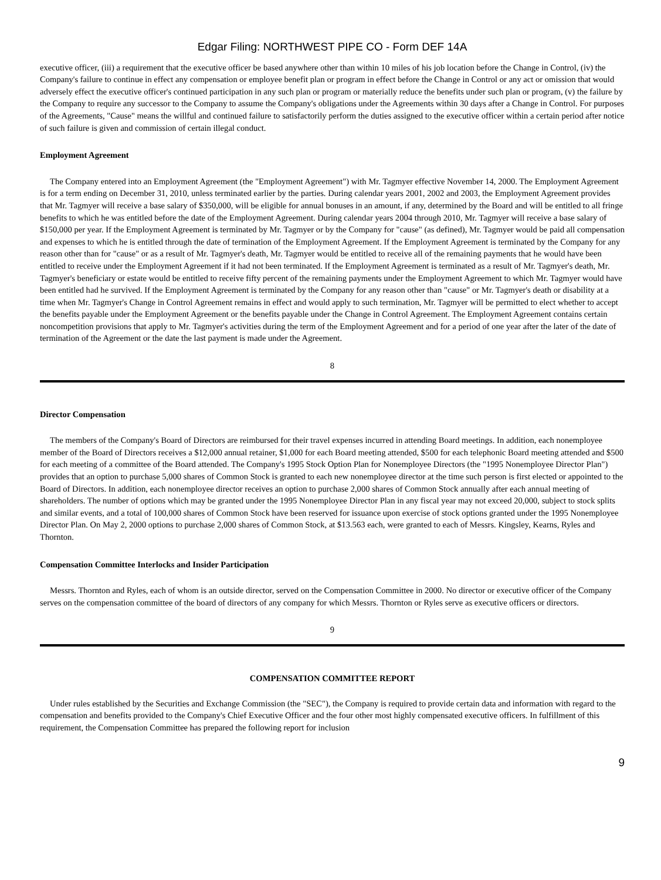Edgar Filing: NORTHWEST PIPE CO - Form DEF 14A
executive officer, (iii) a requirement that the executive officer be based anywhere other than within 10 miles of his job location before the Change in Control, (iv) the Company's failure to continue in effect any compensation or employee benefit plan or program in effect before the Change in Control or any act or omission that would adversely effect the executive officer's continued participation in any such plan or program or materially reduce the benefits under such plan or program, (v) the failure by the Company to require any successor to the Company to assume the Company's obligations under the Agreements within 30 days after a Change in Control. For purposes of the Agreements, "Cause" means the willful and continued failure to satisfactorily perform the duties assigned to the executive officer within a certain period after notice of such failure is given and commission of certain illegal conduct.
Employment Agreement
The Company entered into an Employment Agreement (the "Employment Agreement") with Mr. Tagmyer effective November 14, 2000. The Employment Agreement is for a term ending on December 31, 2010, unless terminated earlier by the parties. During calendar years 2001, 2002 and 2003, the Employment Agreement provides that Mr. Tagmyer will receive a base salary of $350,000, will be eligible for annual bonuses in an amount, if any, determined by the Board and will be entitled to all fringe benefits to which he was entitled before the date of the Employment Agreement. During calendar years 2004 through 2010, Mr. Tagmyer will receive a base salary of $150,000 per year. If the Employment Agreement is terminated by Mr. Tagmyer or by the Company for "cause" (as defined), Mr. Tagmyer would be paid all compensation and expenses to which he is entitled through the date of termination of the Employment Agreement. If the Employment Agreement is terminated by the Company for any reason other than for "cause" or as a result of Mr. Tagmyer's death, Mr. Tagmyer would be entitled to receive all of the remaining payments that he would have been entitled to receive under the Employment Agreement if it had not been terminated. If the Employment Agreement is terminated as a result of Mr. Tagmyer's death, Mr. Tagmyer's beneficiary or estate would be entitled to receive fifty percent of the remaining payments under the Employment Agreement to which Mr. Tagmyer would have been entitled had he survived. If the Employment Agreement is terminated by the Company for any reason other than "cause" or Mr. Tagmyer's death or disability at a time when Mr. Tagmyer's Change in Control Agreement remains in effect and would apply to such termination, Mr. Tagmyer will be permitted to elect whether to accept the benefits payable under the Employment Agreement or the benefits payable under the Change in Control Agreement. The Employment Agreement contains certain noncompetition provisions that apply to Mr. Tagmyer's activities during the term of the Employment Agreement and for a period of one year after the later of the date of termination of the Agreement or the date the last payment is made under the Agreement.
8
Director Compensation
The members of the Company's Board of Directors are reimbursed for their travel expenses incurred in attending Board meetings. In addition, each nonemployee member of the Board of Directors receives a $12,000 annual retainer, $1,000 for each Board meeting attended, $500 for each telephonic Board meeting attended and $500 for each meeting of a committee of the Board attended. The Company's 1995 Stock Option Plan for Nonemployee Directors (the "1995 Nonemployee Director Plan") provides that an option to purchase 5,000 shares of Common Stock is granted to each new nonemployee director at the time such person is first elected or appointed to the Board of Directors. In addition, each nonemployee director receives an option to purchase 2,000 shares of Common Stock annually after each annual meeting of shareholders. The number of options which may be granted under the 1995 Nonemployee Director Plan in any fiscal year may not exceed 20,000, subject to stock splits and similar events, and a total of 100,000 shares of Common Stock have been reserved for issuance upon exercise of stock options granted under the 1995 Nonemployee Director Plan. On May 2, 2000 options to purchase 2,000 shares of Common Stock, at $13.563 each, were granted to each of Messrs. Kingsley, Kearns, Ryles and Thornton.
Compensation Committee Interlocks and Insider Participation
Messrs. Thornton and Ryles, each of whom is an outside director, served on the Compensation Committee in 2000. No director or executive officer of the Company serves on the compensation committee of the board of directors of any company for which Messrs. Thornton or Ryles serve as executive officers or directors.
9
COMPENSATION COMMITTEE REPORT
Under rules established by the Securities and Exchange Commission (the "SEC"), the Company is required to provide certain data and information with regard to the compensation and benefits provided to the Company's Chief Executive Officer and the four other most highly compensated executive officers. In fulfillment of this requirement, the Compensation Committee has prepared the following report for inclusion
9